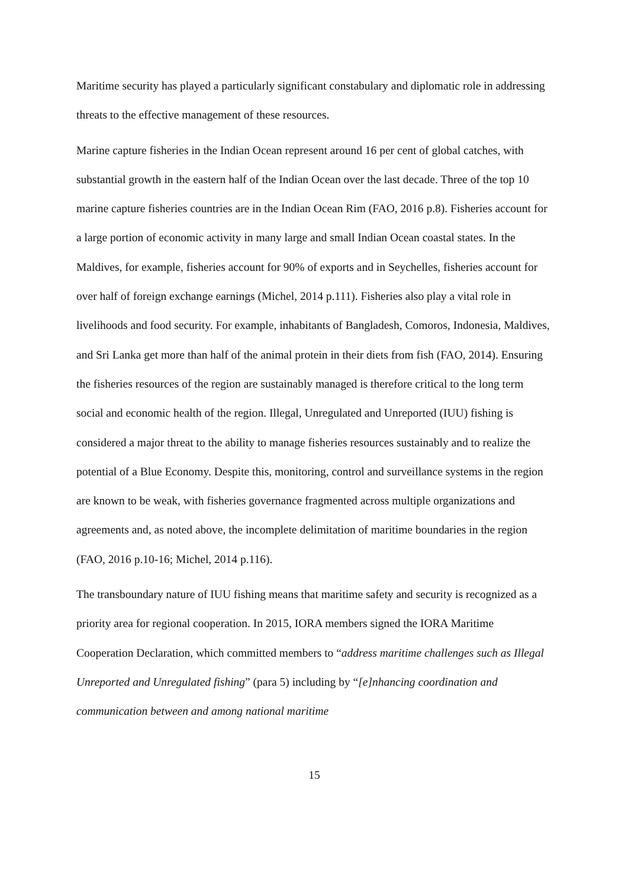Maritime security has played a particularly significant constabulary and diplomatic role in addressing threats to the effective management of these resources.
Marine capture fisheries in the Indian Ocean represent around 16 per cent of global catches, with substantial growth in the eastern half of the Indian Ocean over the last decade. Three of the top 10 marine capture fisheries countries are in the Indian Ocean Rim (FAO, 2016 p.8). Fisheries account for a large portion of economic activity in many large and small Indian Ocean coastal states. In the Maldives, for example, fisheries account for 90% of exports and in Seychelles, fisheries account for over half of foreign exchange earnings (Michel, 2014 p.111). Fisheries also play a vital role in livelihoods and food security. For example, inhabitants of Bangladesh, Comoros, Indonesia, Maldives, and Sri Lanka get more than half of the animal protein in their diets from fish (FAO, 2014). Ensuring the fisheries resources of the region are sustainably managed is therefore critical to the long term social and economic health of the region. Illegal, Unregulated and Unreported (IUU) fishing is considered a major threat to the ability to manage fisheries resources sustainably and to realize the potential of a Blue Economy. Despite this, monitoring, control and surveillance systems in the region are known to be weak, with fisheries governance fragmented across multiple organizations and agreements and, as noted above, the incomplete delimitation of maritime boundaries in the region (FAO, 2016 p.10-16; Michel, 2014 p.116).
The transboundary nature of IUU fishing means that maritime safety and security is recognized as a priority area for regional cooperation. In 2015, IORA members signed the IORA Maritime Cooperation Declaration, which committed members to “address maritime challenges such as Illegal Unreported and Unregulated fishing” (para 5) including by “[e]nhancing coordination and communication between and among national maritime
15